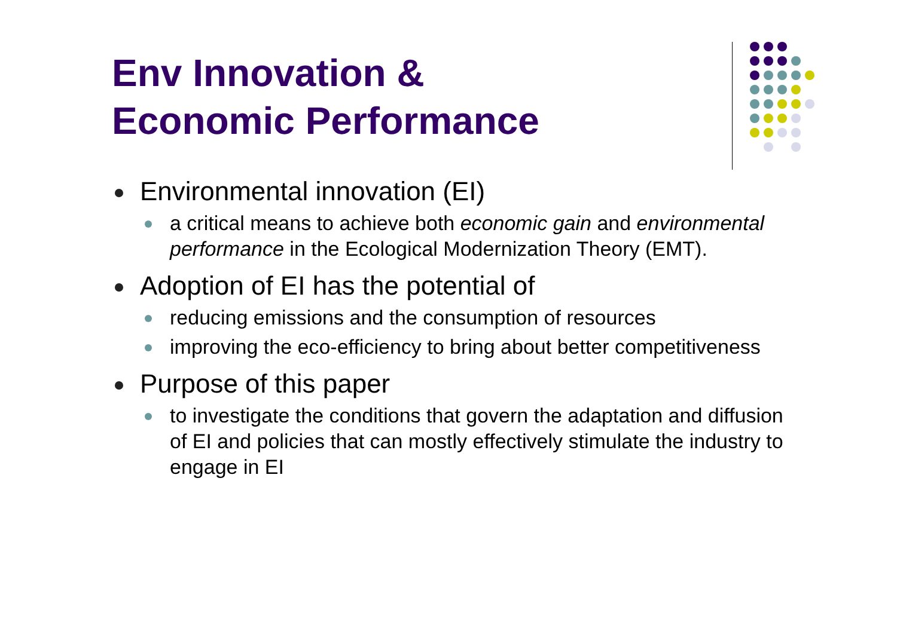Env Innovation &
Economic Performance
Environmental innovation (EI)
a critical means to achieve both economic gain and environmental performance in the Ecological Modernization Theory (EMT).
Adoption of EI has the potential of
reducing emissions and the consumption of resources
improving the eco-efficiency to bring about better competitiveness
Purpose of this paper
to investigate the conditions that govern the adaptation and diffusion of EI and policies that can mostly effectively stimulate the industry to engage in EI